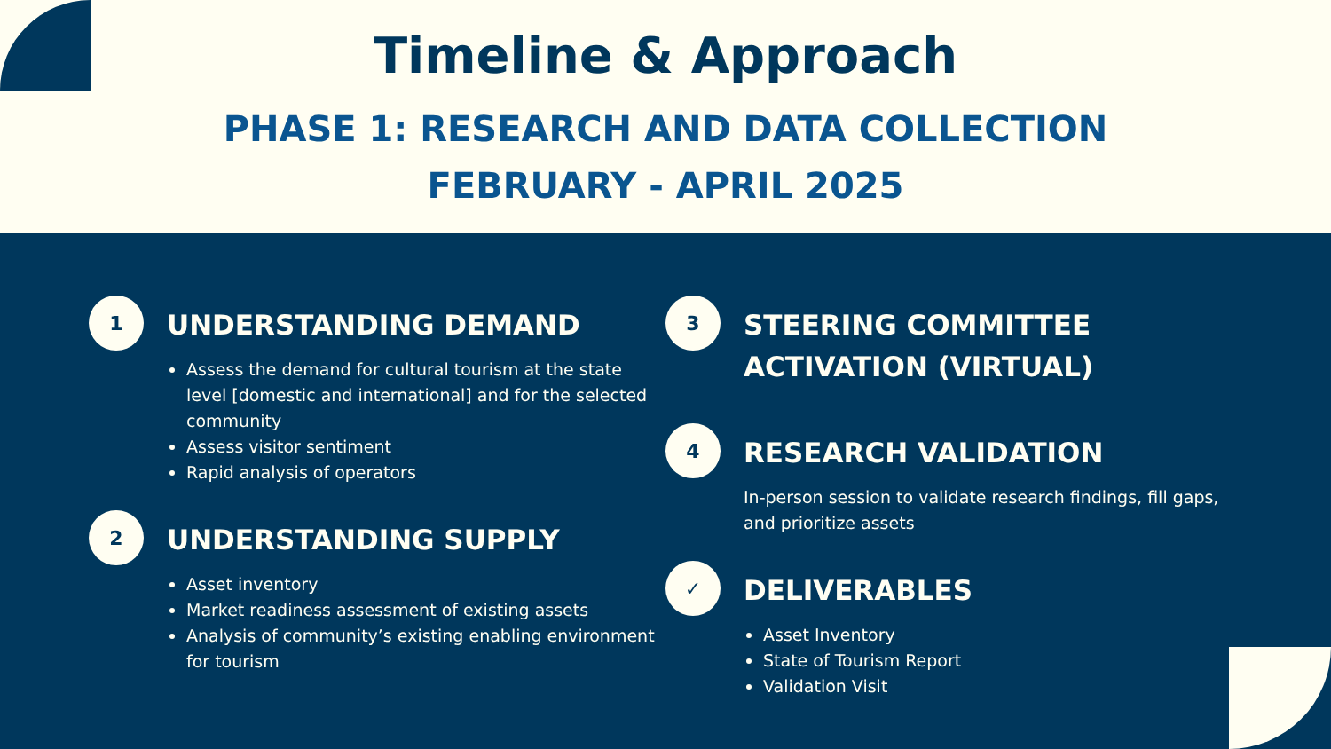Timeline & Approach
PHASE 1: RESEARCH AND DATA COLLECTION
FEBRUARY - APRIL 2025
1
UNDERSTANDING DEMAND
Assess the demand for cultural tourism at the state level [domestic and international] and for the selected community
Assess visitor sentiment
Rapid analysis of operators
2
UNDERSTANDING SUPPLY
Asset inventory
Market readiness assessment of existing assets
Analysis of community’s existing enabling environment for tourism
3
STEERING COMMITTEE ACTIVATION (VIRTUAL)
4
RESEARCH VALIDATION
In-person session to validate research findings, fill gaps, and prioritize assets
✓
DELIVERABLES
Asset Inventory
State of Tourism Report
Validation Visit